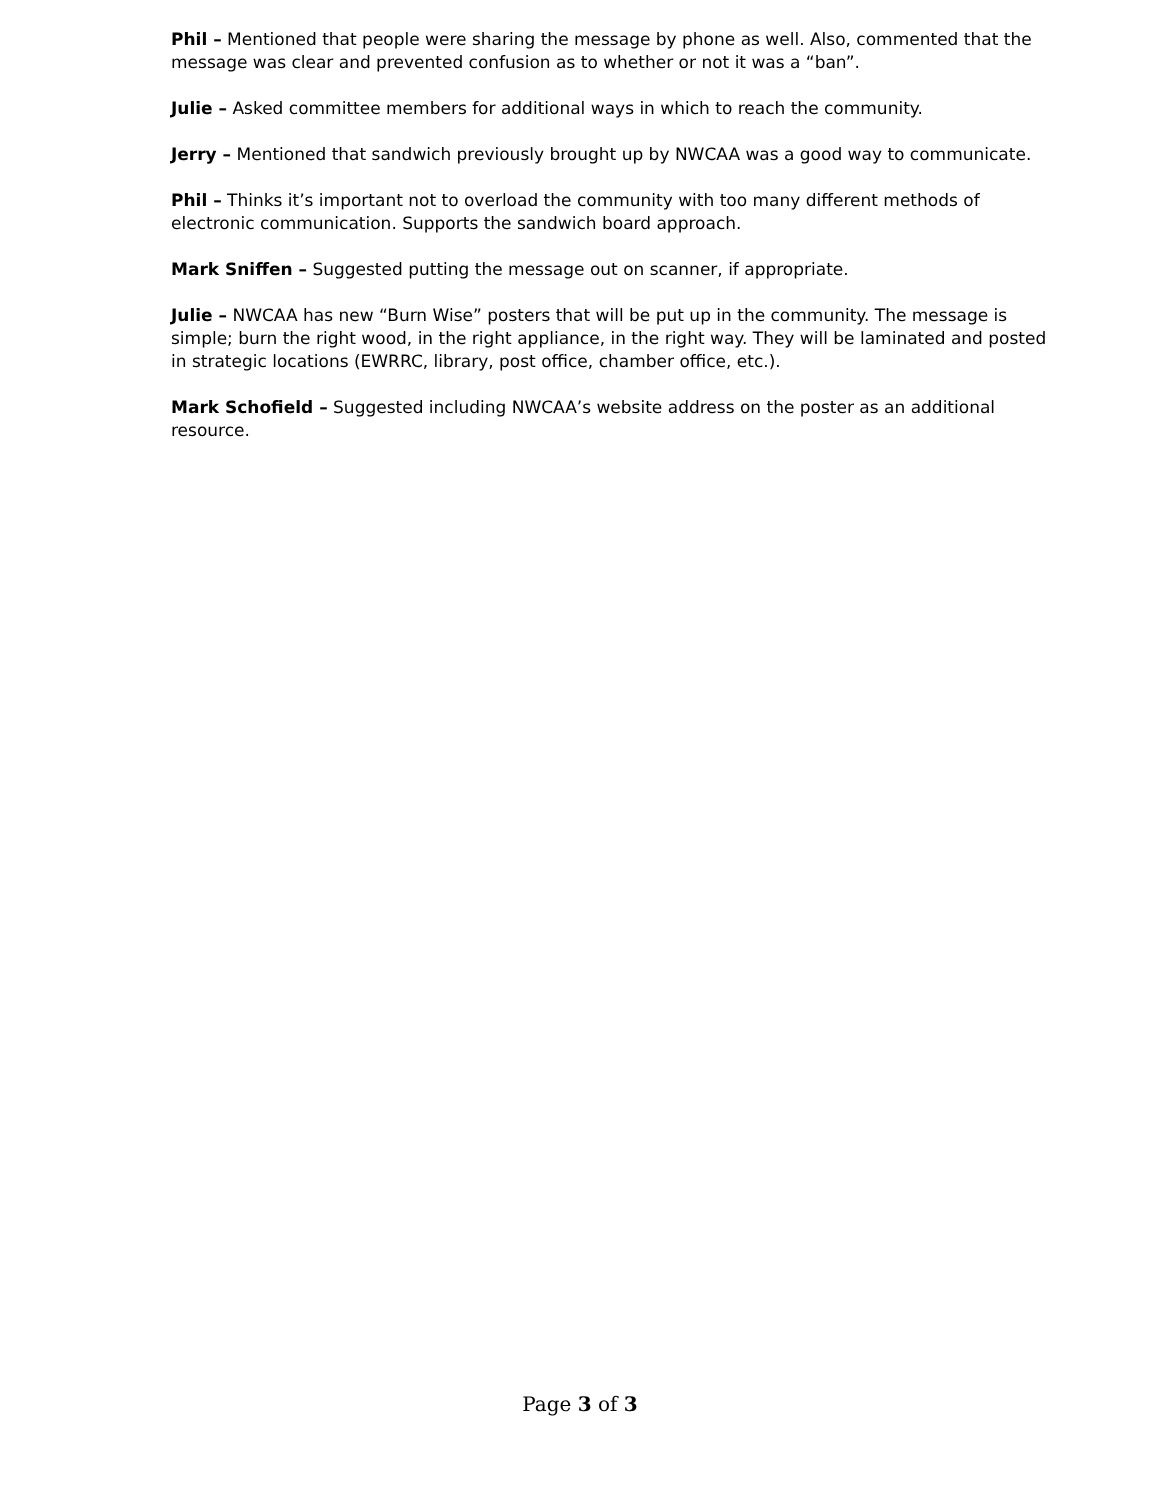Phil – Mentioned that people were sharing the message by phone as well. Also, commented that the message was clear and prevented confusion as to whether or not it was a “ban”.
Julie – Asked committee members for additional ways in which to reach the community.
Jerry – Mentioned that sandwich previously brought up by NWCAA was a good way to communicate.
Phil – Thinks it’s important not to overload the community with too many different methods of electronic communication. Supports the sandwich board approach.
Mark Sniffen – Suggested putting the message out on scanner, if appropriate.
Julie – NWCAA has new “Burn Wise” posters that will be put up in the community. The message is simple; burn the right wood, in the right appliance, in the right way. They will be laminated and posted in strategic locations (EWRRC, library, post office, chamber office, etc.).
Mark Schofield – Suggested including NWCAA’s website address on the poster as an additional resource.
Page 3 of 3